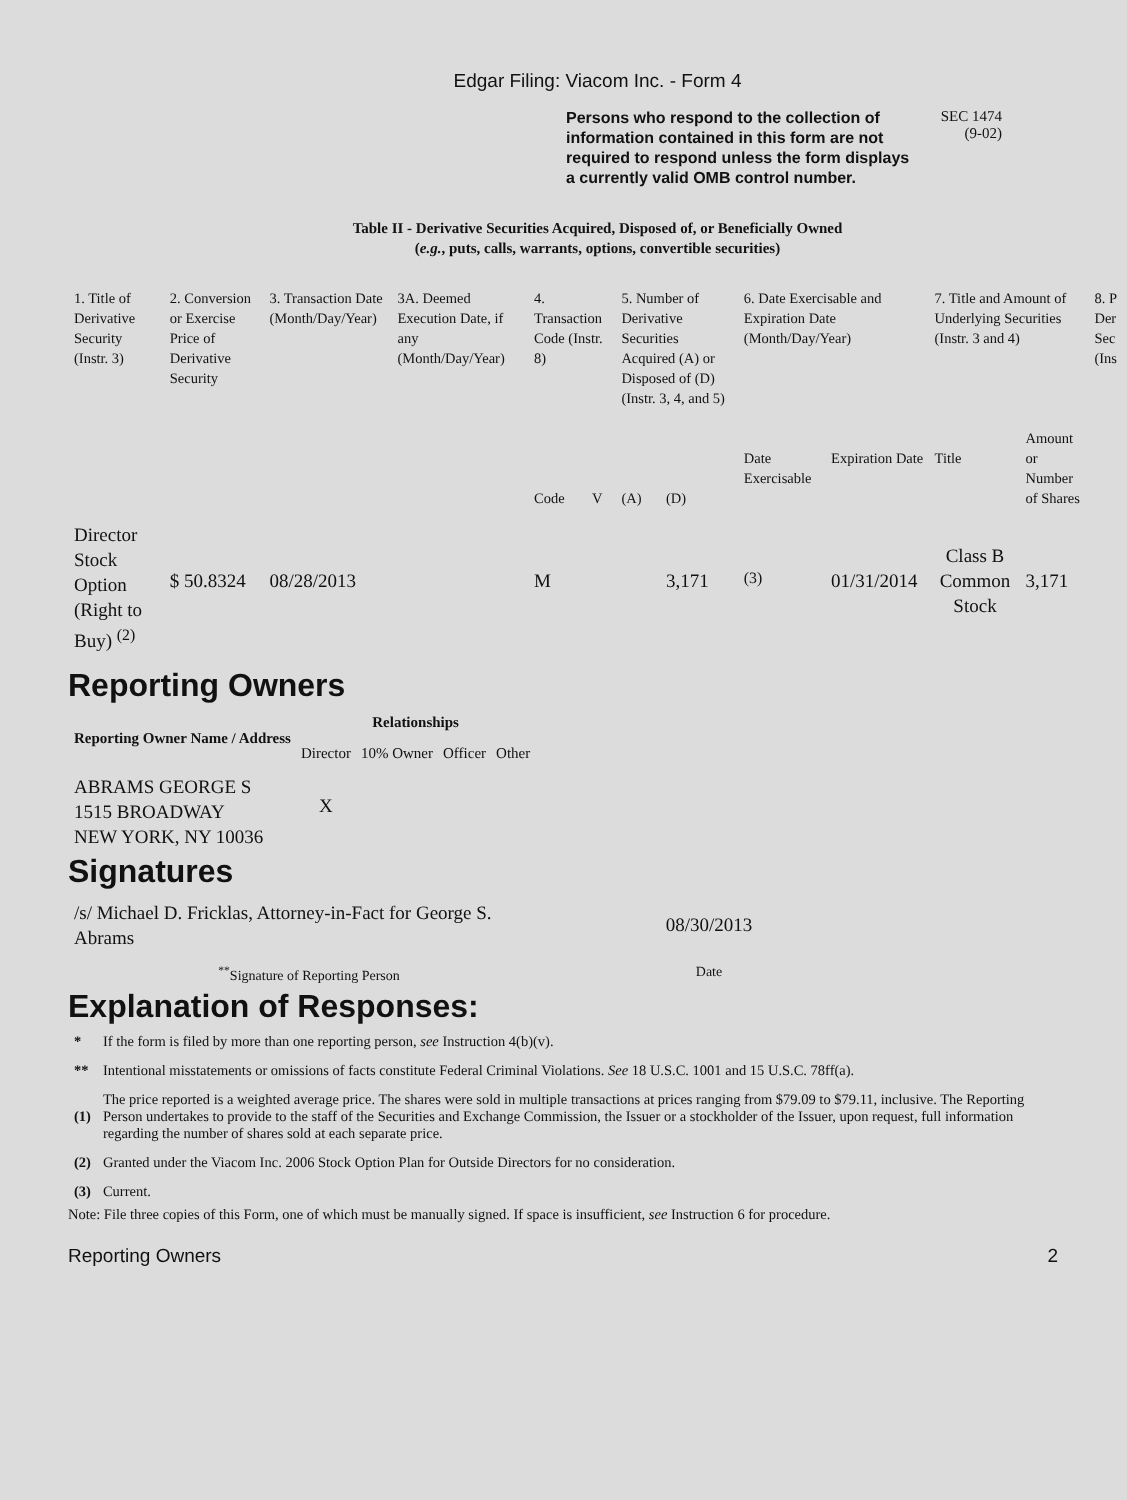Edgar Filing: Viacom Inc. - Form 4
Persons who respond to the collection of information contained in this form are not required to respond unless the form displays a currently valid OMB control number.
SEC 1474
(9-02)
Table II - Derivative Securities Acquired, Disposed of, or Beneficially Owned
(e.g., puts, calls, warrants, options, convertible securities)
| 1. Title of Derivative Security (Instr. 3) | 2. Conversion or Exercise Price of Derivative Security | 3. Transaction Date (Month/Day/Year) | 3A. Deemed Execution Date, if any (Month/Day/Year) | 4. Transaction Code (Instr. 8) | | 5. Number of Derivative Securities Acquired (A) or Disposed of (D) (Instr. 3, 4, and 5) | | 6. Date Exercisable and Expiration Date (Month/Day/Year) | | 7. Title and Amount of Underlying Securities (Instr. 3 and 4) | | 8. P Der Sec (Ins |
| | | | | Code | V | (A) | (D) | Date Exercisable | Expiration Date | Title | Amount or Number of Shares | |
| Director Stock Option (Right to Buy) <sup>(2)</sup> | $ 50.8324 | 08/28/2013 | | M | | | 3,171 | <sup>(3)</sup> | 01/31/2014 | Class B Common Stock | 3,171 | |
Reporting Owners
| Reporting Owner Name / Address | Relationships | | | |
| --- | --- | --- | --- | --- |
| | Director | 10% Owner | Officer | Other |
| ABRAMS GEORGE S 1515 BROADWAY NEW YORK, NY 10036 | X | | | |
Signatures
| /s/ Michael D. Fricklas, Attorney-in-Fact for George S. Abrams | 08/30/2013 |
| <sup>**</sup> Signature of Reporting Person | Date |
Explanation of Responses:
| * | If the form is filed by more than one reporting person, see Instruction 4(b)(v). |
| ** | Intentional misstatements or omissions of facts constitute Federal Criminal Violations. See 18 U.S.C. 1001 and 15 U.S.C. 78ff(a). |
| (1) | The price reported is a weighted average price. The shares were sold in multiple transactions at prices ranging from $79.09 to $79.11, inclusive. The Reporting Person undertakes to provide to the staff of the Securities and Exchange Commission, the Issuer or a stockholder of the Issuer, upon request, full information regarding the number of shares sold at each separate price. |
| (2) | Granted under the Viacom Inc. 2006 Stock Option Plan for Outside Directors for no consideration. |
| (3) | Current. |
Note: File three copies of this Form, one of which must be manually signed. If space is insufficient, see Instruction 6 for procedure.
Reporting Owners 2